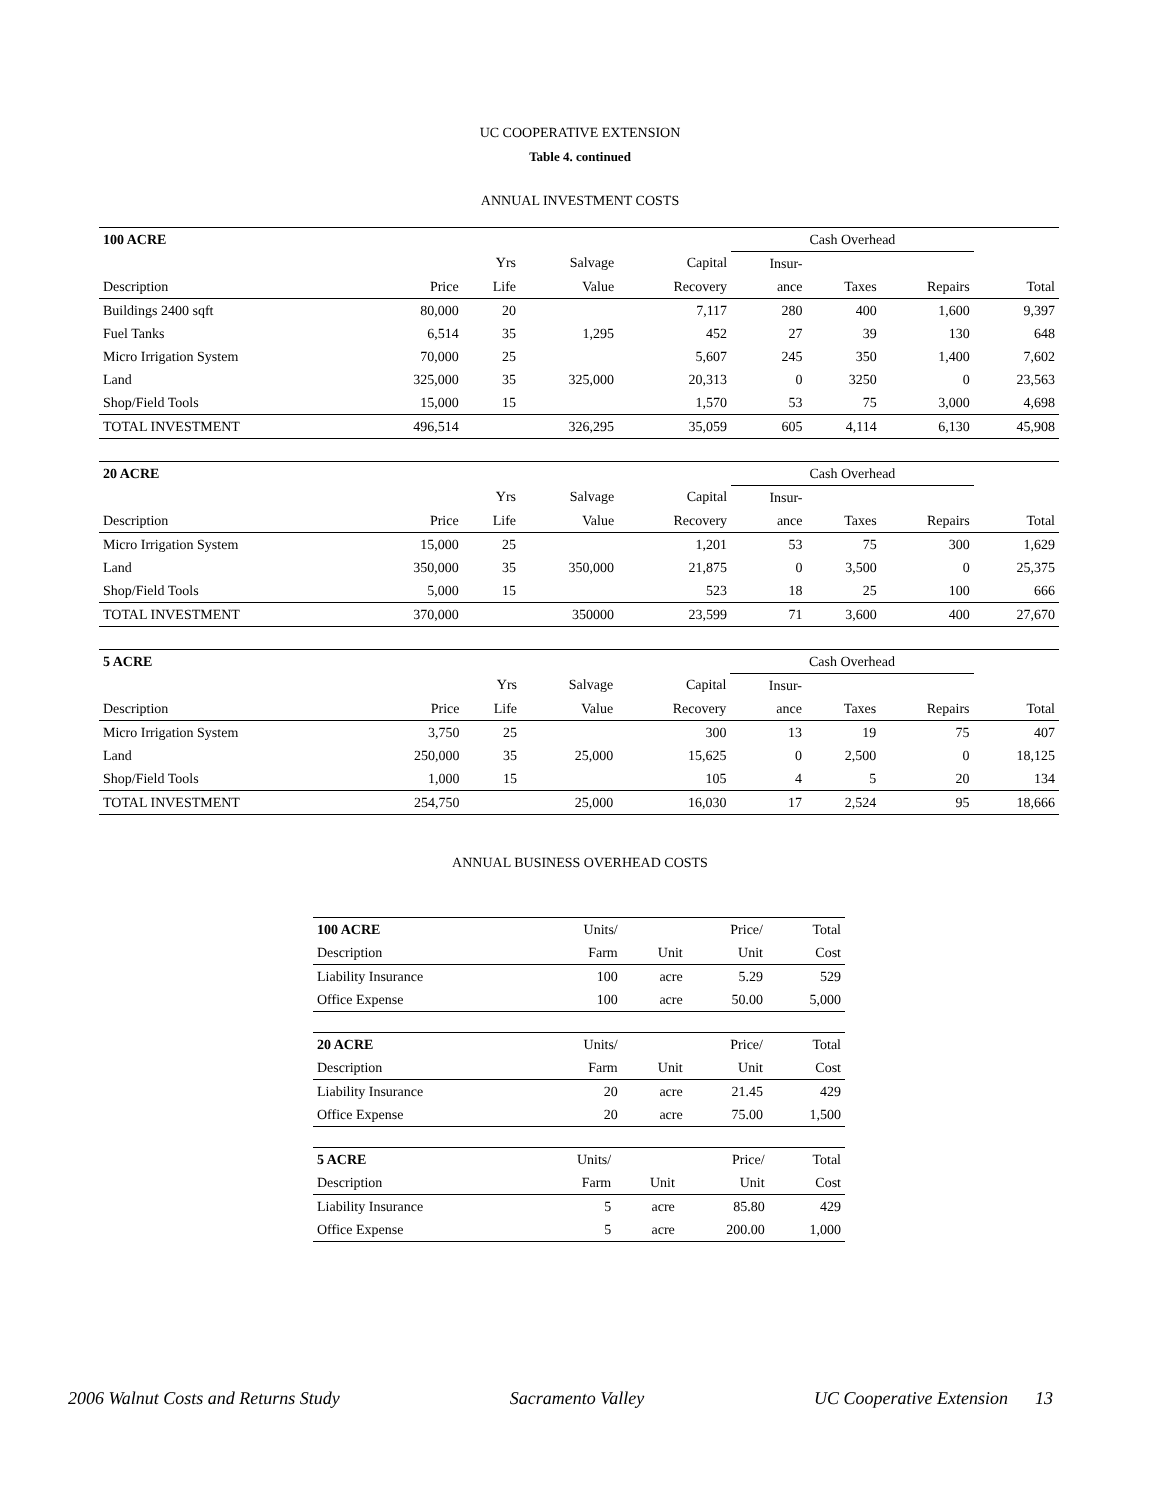UC COOPERATIVE EXTENSION
Table 4. continued
ANNUAL INVESTMENT COSTS
| 100 ACRE | | | | | Cash Overhead | | | |
| | | Yrs | Salvage | Capital | Insur- | | | |
| Description | Price | Life | Value | Recovery | ance | Taxes | Repairs | Total |
| Buildings 2400 sqft | 80,000 | 20 | | 7,117 | 280 | 400 | 1,600 | 9,397 |
| Fuel Tanks | 6,514 | 35 | 1,295 | 452 | 27 | 39 | 130 | 648 |
| Micro Irrigation System | 70,000 | 25 | | 5,607 | 245 | 350 | 1,400 | 7,602 |
| Land | 325,000 | 35 | 325,000 | 20,313 | 0 | 3250 | 0 | 23,563 |
| Shop/Field Tools | 15,000 | 15 | | 1,570 | 53 | 75 | 3,000 | 4,698 |
| TOTAL INVESTMENT | 496,514 | | 326,295 | 35,059 | 605 | 4,114 | 6,130 | 45,908 |
| 20 ACRE | | | | | Cash Overhead | | | |
| | | Yrs | Salvage | Capital | Insur- | | | |
| Description | Price | Life | Value | Recovery | ance | Taxes | Repairs | Total |
| Micro Irrigation System | 15,000 | 25 | | 1,201 | 53 | 75 | 300 | 1,629 |
| Land | 350,000 | 35 | 350,000 | 21,875 | 0 | 3,500 | 0 | 25,375 |
| Shop/Field Tools | 5,000 | 15 | | 523 | 18 | 25 | 100 | 666 |
| TOTAL INVESTMENT | 370,000 | | 350000 | 23,599 | 71 | 3,600 | 400 | 27,670 |
| 5 ACRE | | | | | Cash Overhead | | | |
| | | Yrs | Salvage | Capital | Insur- | | | |
| Description | Price | Life | Value | Recovery | ance | Taxes | Repairs | Total |
| Micro Irrigation System | 3,750 | 25 | | 300 | 13 | 19 | 75 | 407 |
| Land | 250,000 | 35 | 25,000 | 15,625 | 0 | 2,500 | 0 | 18,125 |
| Shop/Field Tools | 1,000 | 15 | | 105 | 4 | 5 | 20 | 134 |
| TOTAL INVESTMENT | 254,750 | | 25,000 | 16,030 | 17 | 2,524 | 95 | 18,666 |
ANNUAL BUSINESS OVERHEAD COSTS
| 100 ACRE | Units/ | | Price/ | Total |
| Description | Farm | Unit | Unit | Cost |
| Liability Insurance | 100 | acre | 5.29 | 529 |
| Office Expense | 100 | acre | 50.00 | 5,000 |
| 20 ACRE | Units/ | | Price/ | Total |
| Description | Farm | Unit | Unit | Cost |
| Liability Insurance | 20 | acre | 21.45 | 429 |
| Office Expense | 20 | acre | 75.00 | 1,500 |
| 5 ACRE | Units/ | | Price/ | Total |
| Description | Farm | Unit | Unit | Cost |
| Liability Insurance | 5 | acre | 85.80 | 429 |
| Office Expense | 5 | acre | 200.00 | 1,000 |
2006 Walnut Costs and Returns Study Sacramento Valley UC Cooperative Extension 13